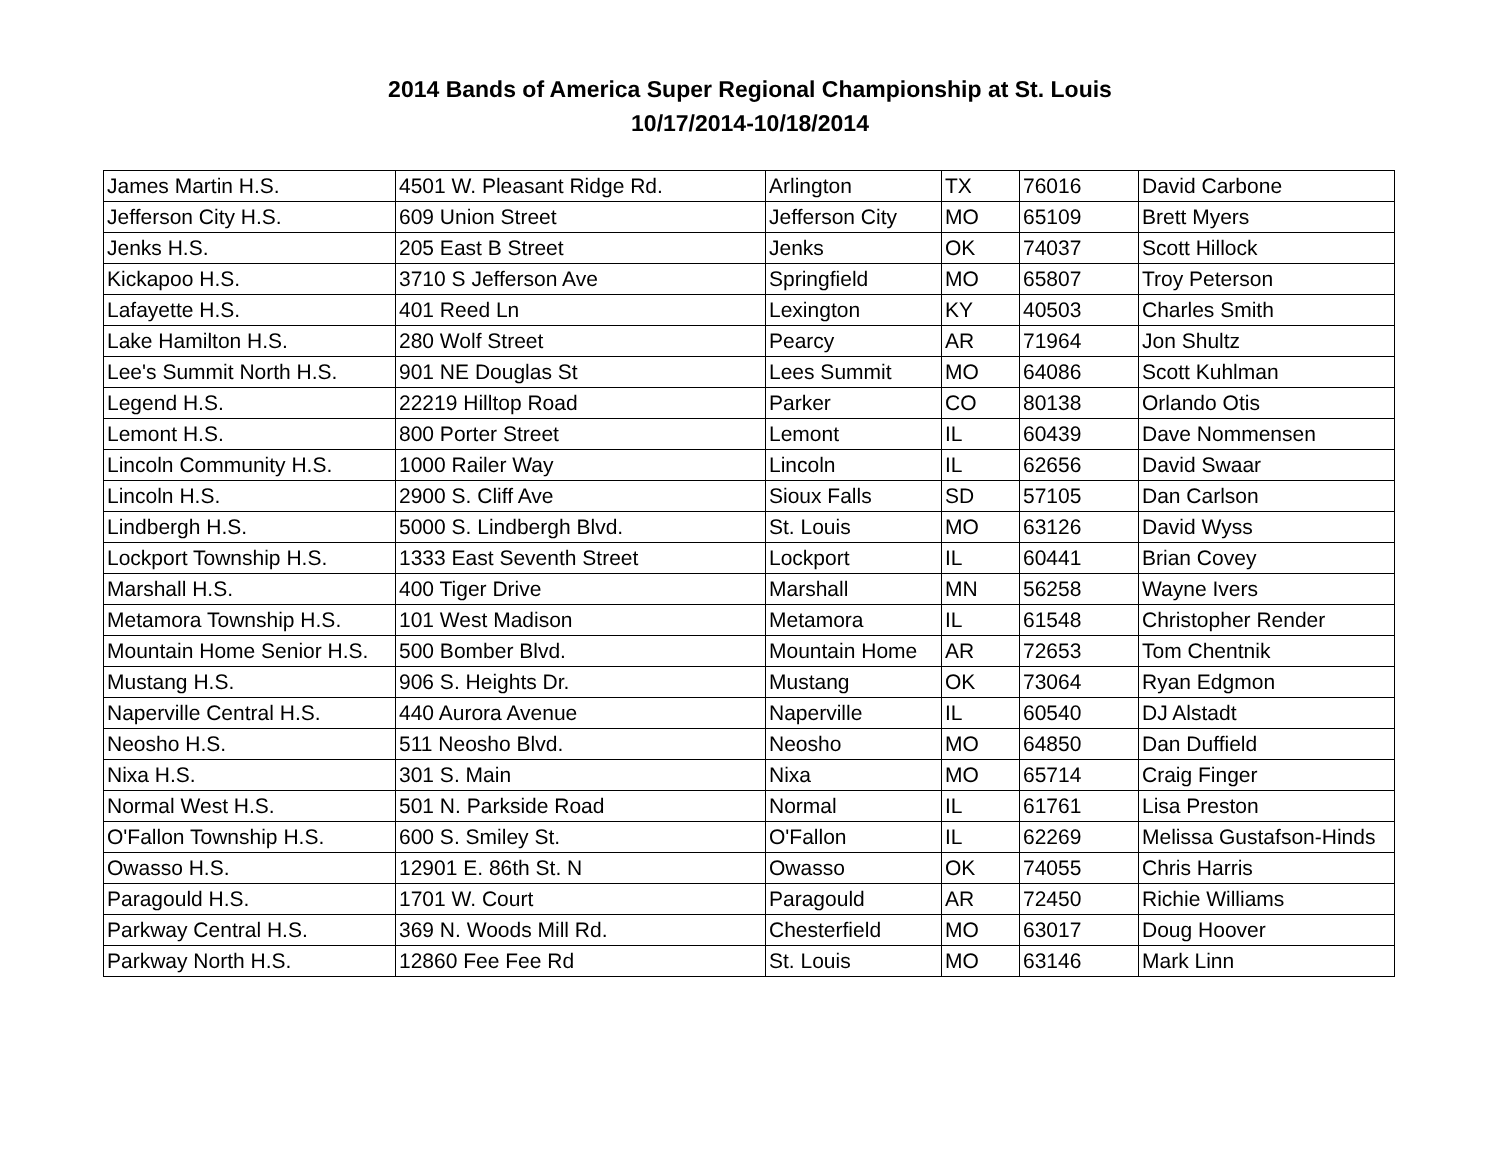2014 Bands of America Super Regional Championship at St. Louis
10/17/2014-10/18/2014
| James Martin H.S. | 4501 W. Pleasant Ridge Rd. | Arlington | TX | 76016 | David Carbone |
| Jefferson City H.S. | 609 Union Street | Jefferson City | MO | 65109 | Brett Myers |
| Jenks H.S. | 205 East B Street | Jenks | OK | 74037 | Scott Hillock |
| Kickapoo H.S. | 3710 S Jefferson Ave | Springfield | MO | 65807 | Troy Peterson |
| Lafayette H.S. | 401 Reed Ln | Lexington | KY | 40503 | Charles Smith |
| Lake Hamilton H.S. | 280 Wolf Street | Pearcy | AR | 71964 | Jon Shultz |
| Lee's Summit North H.S. | 901 NE Douglas St | Lees Summit | MO | 64086 | Scott Kuhlman |
| Legend H.S. | 22219 Hilltop Road | Parker | CO | 80138 | Orlando Otis |
| Lemont H.S. | 800 Porter Street | Lemont | IL | 60439 | Dave Nommensen |
| Lincoln Community H.S. | 1000 Railer Way | Lincoln | IL | 62656 | David Swaar |
| Lincoln H.S. | 2900 S. Cliff Ave | Sioux Falls | SD | 57105 | Dan Carlson |
| Lindbergh H.S. | 5000 S. Lindbergh Blvd. | St. Louis | MO | 63126 | David Wyss |
| Lockport Township H.S. | 1333 East Seventh Street | Lockport | IL | 60441 | Brian Covey |
| Marshall H.S. | 400 Tiger Drive | Marshall | MN | 56258 | Wayne Ivers |
| Metamora Township H.S. | 101 West Madison | Metamora | IL | 61548 | Christopher Render |
| Mountain Home Senior H.S. | 500 Bomber Blvd. | Mountain Home | AR | 72653 | Tom Chentnik |
| Mustang H.S. | 906 S. Heights Dr. | Mustang | OK | 73064 | Ryan Edgmon |
| Naperville Central H.S. | 440 Aurora Avenue | Naperville | IL | 60540 | DJ Alstadt |
| Neosho H.S. | 511 Neosho Blvd. | Neosho | MO | 64850 | Dan Duffield |
| Nixa H.S. | 301 S. Main | Nixa | MO | 65714 | Craig Finger |
| Normal West H.S. | 501 N. Parkside Road | Normal | IL | 61761 | Lisa Preston |
| O'Fallon Township H.S. | 600 S. Smiley St. | O'Fallon | IL | 62269 | Melissa Gustafson-Hinds |
| Owasso H.S. | 12901 E. 86th St. N | Owasso | OK | 74055 | Chris Harris |
| Paragould H.S. | 1701 W. Court | Paragould | AR | 72450 | Richie Williams |
| Parkway Central H.S. | 369 N. Woods Mill Rd. | Chesterfield | MO | 63017 | Doug Hoover |
| Parkway North H.S. | 12860 Fee Fee Rd | St. Louis | MO | 63146 | Mark Linn |